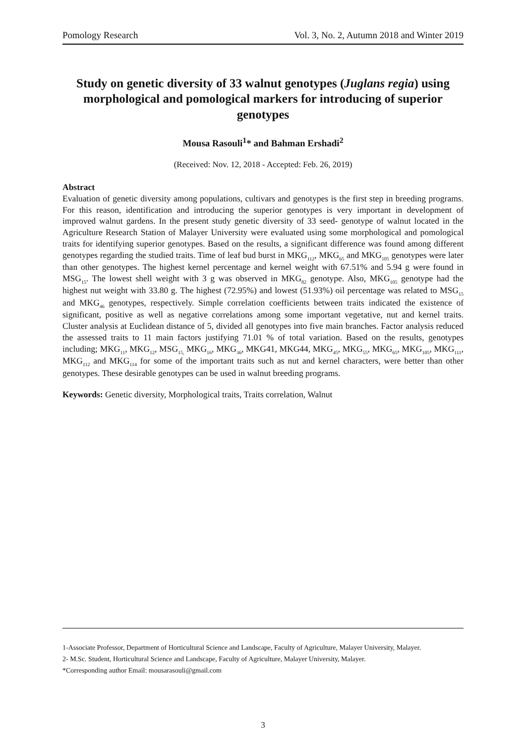Pomology Research Vol. 3, No. 2, Autumn 2018 and Winter 2019
Study on genetic diversity of 33 walnut genotypes (Juglans regia) using morphological and pomological markers for introducing of superior genotypes
Mousa Rasouli<sup>1</sup>* and Bahman Ershadi<sup>2</sup>
(Received: Nov. 12, 2018 - Accepted: Feb. 26, 2019)
Abstract
Evaluation of genetic diversity among populations, cultivars and genotypes is the first step in breeding programs. For this reason, identification and introducing the superior genotypes is very important in development of improved walnut gardens. In the present study genetic diversity of 33 seed- genotype of walnut located in the Agriculture Research Station of Malayer University were evaluated using some morphological and pomological traits for identifying superior genotypes. Based on the results, a significant difference was found among different genotypes regarding the studied traits. Time of leaf bud burst in MKG<sub>112</sub>, MKG<sub>65</sub> and MKG<sub>105</sub> genotypes were later than other genotypes. The highest kernel percentage and kernel weight with 67.51% and 5.94 g were found in MSG<sub>15</sub>. The lowest shell weight with 3 g was observed in MKG<sub>82</sub> genotype. Also, MKG<sub>105</sub> genotype had the highest nut weight with 33.80 g. The highest (72.95%) and lowest (51.93%) oil percentage was related to MSG<sub>15</sub> and MKG<sub>46</sub> genotypes, respectively. Simple correlation coefficients between traits indicated the existence of significant, positive as well as negative correlations among some important vegetative, nut and kernel traits. Cluster analysis at Euclidean distance of 5, divided all genotypes into five main branches. Factor analysis reduced the assessed traits to 11 main factors justifying 71.01 % of total variation. Based on the results, genotypes including; MKG<sub>11</sub>, MKG<sub>12</sub>, MSG<sub>15,</sub> MKG<sub>16</sub>, MKG<sub>36</sub>, MKG41, MKG44, MKG<sub>45</sub>, MKG<sub>55</sub>, MKG<sub>65</sub>, MKG<sub>105</sub>, MKG<sub>111</sub>, MKG<sub>112</sub> and MKG<sub>114</sub> for some of the important traits such as nut and kernel characters, were better than other genotypes. These desirable genotypes can be used in walnut breeding programs.
Keywords: Genetic diversity, Morphological traits, Traits correlation, Walnut
1-Associate Professor, Department of Horticultural Science and Landscape, Faculty of Agriculture, Malayer University, Malayer.
2- M.Sc. Student, Horticultural Science and Landscape, Faculty of Agriculture, Malayer University, Malayer.
*Corresponding author Email: mousarasouli@gmail.com
3